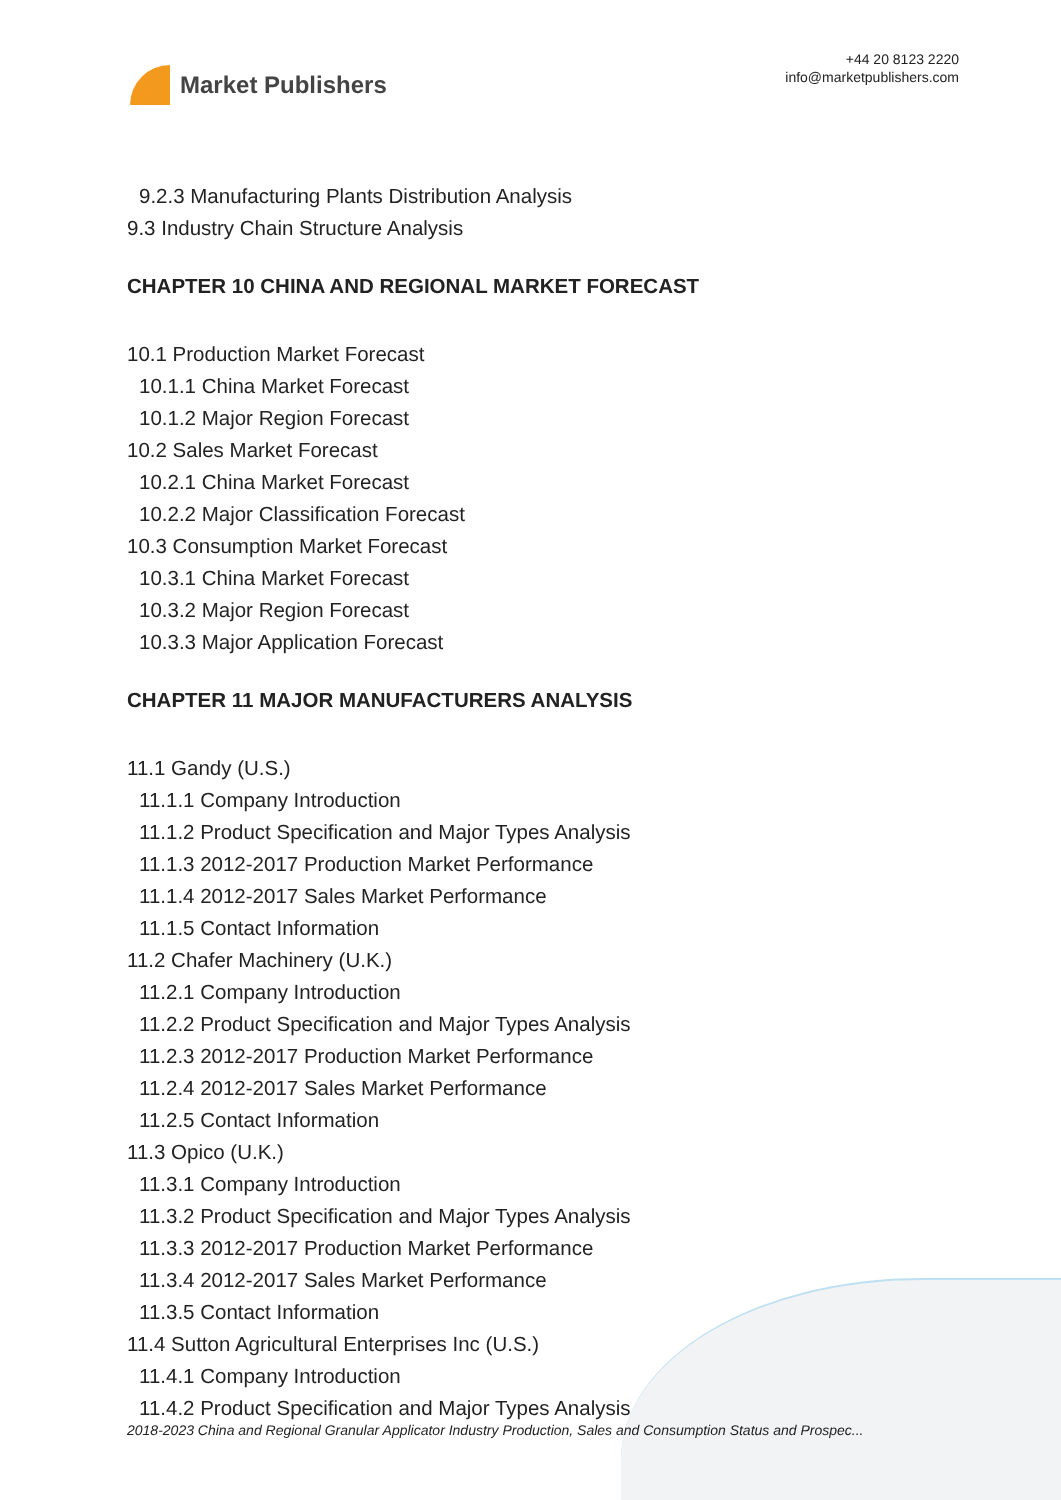Market Publishers
+44 20 8123 2220
info@marketpublishers.com
9.2.3 Manufacturing Plants Distribution Analysis
9.3 Industry Chain Structure Analysis
CHAPTER 10 CHINA AND REGIONAL MARKET FORECAST
10.1 Production Market Forecast
10.1.1 China Market Forecast
10.1.2 Major Region Forecast
10.2 Sales Market Forecast
10.2.1 China Market Forecast
10.2.2 Major Classification Forecast
10.3 Consumption Market Forecast
10.3.1 China Market Forecast
10.3.2 Major Region Forecast
10.3.3 Major Application Forecast
CHAPTER 11 MAJOR MANUFACTURERS ANALYSIS
11.1 Gandy (U.S.)
11.1.1 Company Introduction
11.1.2 Product Specification and Major Types Analysis
11.1.3 2012-2017 Production Market Performance
11.1.4 2012-2017 Sales Market Performance
11.1.5 Contact Information
11.2 Chafer Machinery (U.K.)
11.2.1 Company Introduction
11.2.2 Product Specification and Major Types Analysis
11.2.3 2012-2017 Production Market Performance
11.2.4 2012-2017 Sales Market Performance
11.2.5 Contact Information
11.3 Opico (U.K.)
11.3.1 Company Introduction
11.3.2 Product Specification and Major Types Analysis
11.3.3 2012-2017 Production Market Performance
11.3.4 2012-2017 Sales Market Performance
11.3.5 Contact Information
11.4 Sutton Agricultural Enterprises Inc (U.S.)
11.4.1 Company Introduction
11.4.2 Product Specification and Major Types Analysis
2018-2023 China and Regional Granular Applicator Industry Production, Sales and Consumption Status and Prospec...